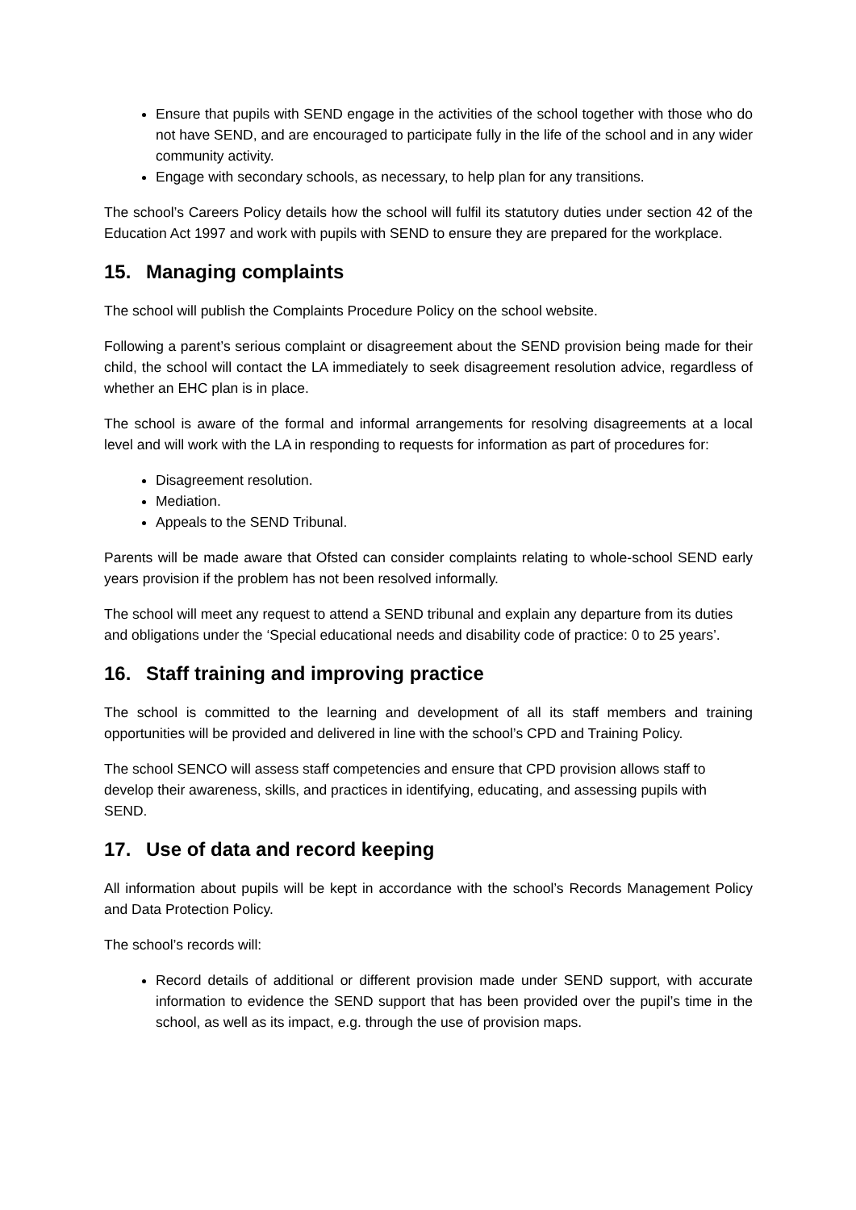Ensure that pupils with SEND engage in the activities of the school together with those who do not have SEND, and are encouraged to participate fully in the life of the school and in any wider community activity.
Engage with secondary schools, as necessary, to help plan for any transitions.
The school’s Careers Policy details how the school will fulfil its statutory duties under section 42 of the Education Act 1997 and work with pupils with SEND to ensure they are prepared for the workplace.
15. Managing complaints
The school will publish the Complaints Procedure Policy on the school website.
Following a parent’s serious complaint or disagreement about the SEND provision being made for their child, the school will contact the LA immediately to seek disagreement resolution advice, regardless of whether an EHC plan is in place.
The school is aware of the formal and informal arrangements for resolving disagreements at a local level and will work with the LA in responding to requests for information as part of procedures for:
Disagreement resolution.
Mediation.
Appeals to the SEND Tribunal.
Parents will be made aware that Ofsted can consider complaints relating to whole-school SEND early years provision if the problem has not been resolved informally.
The school will meet any request to attend a SEND tribunal and explain any departure from its duties and obligations under the ‘Special educational needs and disability code of practice: 0 to 25 years’.
16. Staff training and improving practice
The school is committed to the learning and development of all its staff members and training opportunities will be provided and delivered in line with the school’s CPD and Training Policy.
The school SENCO will assess staff competencies and ensure that CPD provision allows staff to develop their awareness, skills, and practices in identifying, educating, and assessing pupils with SEND.
17. Use of data and record keeping
All information about pupils will be kept in accordance with the school’s Records Management Policy and Data Protection Policy.
The school’s records will:
Record details of additional or different provision made under SEND support, with accurate information to evidence the SEND support that has been provided over the pupil’s time in the school, as well as its impact, e.g. through the use of provision maps.